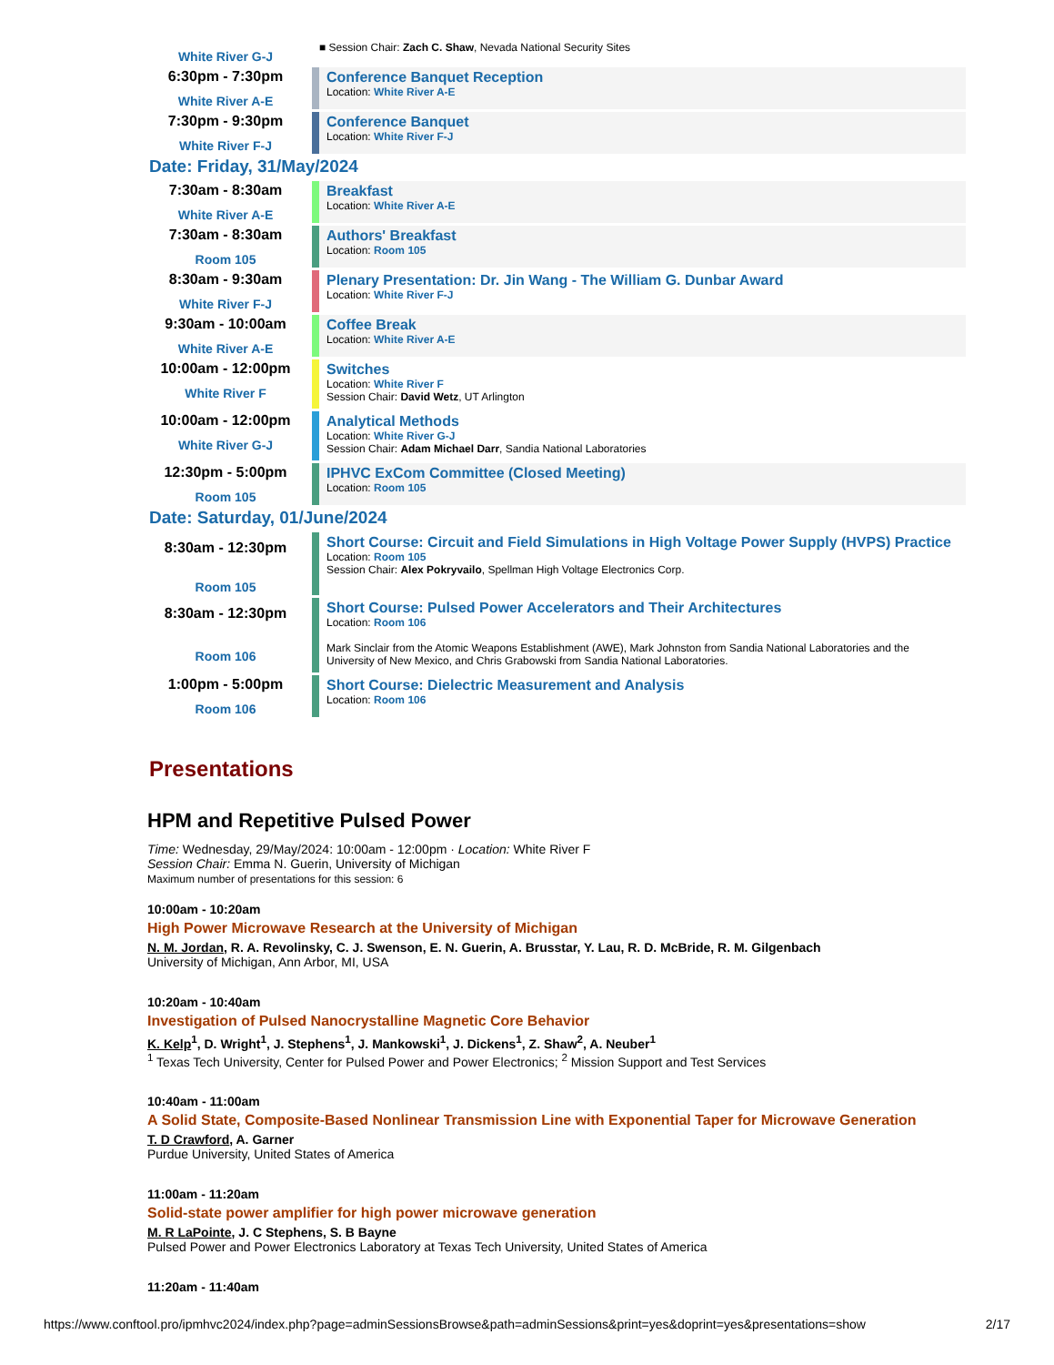| White River G-J | ■ Session Chair: Zach C. Shaw , Nevada National Security Sites |
| 6:30pm - 7:30pm White River A-E | Conference Banquet Reception Location: White River A-E |
| 7:30pm - 9:30pm White River F-J | Conference Banquet Location: White River F-J |
Date: Friday, 31/May/2024
| 7:30am - 8:30am White River A-E | Breakfast Location: White River A-E |
| 7:30am - 8:30am Room 105 | Authors' Breakfast Location: Room 105 |
| 8:30am - 9:30am White River F-J | Plenary Presentation: Dr. Jin Wang - The William G. Dunbar Award Location: White River F-J |
| 9:30am - 10:00am White River A-E | Coffee Break Location: White River A-E |
| 10:00am - 12:00pm White River F | Switches Location: White River F Session Chair: David Wetz , UT Arlington |
| 10:00am - 12:00pm White River G-J | Analytical Methods Location: White River G-J Session Chair: Adam Michael Darr , Sandia National Laboratories |
| 12:30pm - 5:00pm Room 105 | IPHVC ExCom Committee (Closed Meeting) Location: Room 105 |
Date: Saturday, 01/June/2024
| 8:30am - 12:30pm Room 105 | Short Course: Circuit and Field Simulations in High Voltage Power Supply (HVPS) Practice Location: Room 105 Session Chair: Alex Pokryvailo , Spellman High Voltage Electronics Corp. |
| 8:30am - 12:30pm Room 106 | Short Course: Pulsed Power Accelerators and Their Architectures Location: Room 106 Mark Sinclair from the Atomic Weapons Establishment (AWE), Mark Johnston from Sandia National Laboratories and the University of New Mexico, and Chris Grabowski from Sandia National Laboratories. |
| 1:00pm - 5:00pm Room 106 | Short Course: Dielectric Measurement and Analysis Location: Room 106 |
Presentations
HPM and Repetitive Pulsed Power
Time: Wednesday, 29/May/2024: 10:00am - 12:00pm · Location: White River F
Session Chair: Emma N. Guerin, University of Michigan
Maximum number of presentations for this session: 6
10:00am - 10:20am
High Power Microwave Research at the University of Michigan
N. M. Jordan, R. A. Revolinsky, C. J. Swenson, E. N. Guerin, A. Brusstar, Y. Lau, R. D. McBride, R. M. Gilgenbach
University of Michigan, Ann Arbor, MI, USA
10:20am - 10:40am
Investigation of Pulsed Nanocrystalline Magnetic Core Behavior
K. Kelp<sup>1</sup>, D. Wright<sup>1</sup>, J. Stephens<sup>1</sup>, J. Mankowski<sup>1</sup>, J. Dickens<sup>1</sup>, Z. Shaw<sup>2</sup>, A. Neuber<sup>1</sup>
<sup>1</sup> Texas Tech University, Center for Pulsed Power and Power Electronics; <sup>2</sup> Mission Support and Test Services
10:40am - 11:00am
A Solid State, Composite-Based Nonlinear Transmission Line with Exponential Taper for Microwave Generation
T. D Crawford, A. Garner
Purdue University, United States of America
11:00am - 11:20am
Solid-state power amplifier for high power microwave generation
M. R LaPointe, J. C Stephens, S. B Bayne
Pulsed Power and Power Electronics Laboratory at Texas Tech University, United States of America
11:20am - 11:40am
https://www.conftool.pro/ipmhvc2024/index.php?page=adminSessionsBrowse&path=adminSessions&print=yes&doprint=yes&presentations=show 2/17